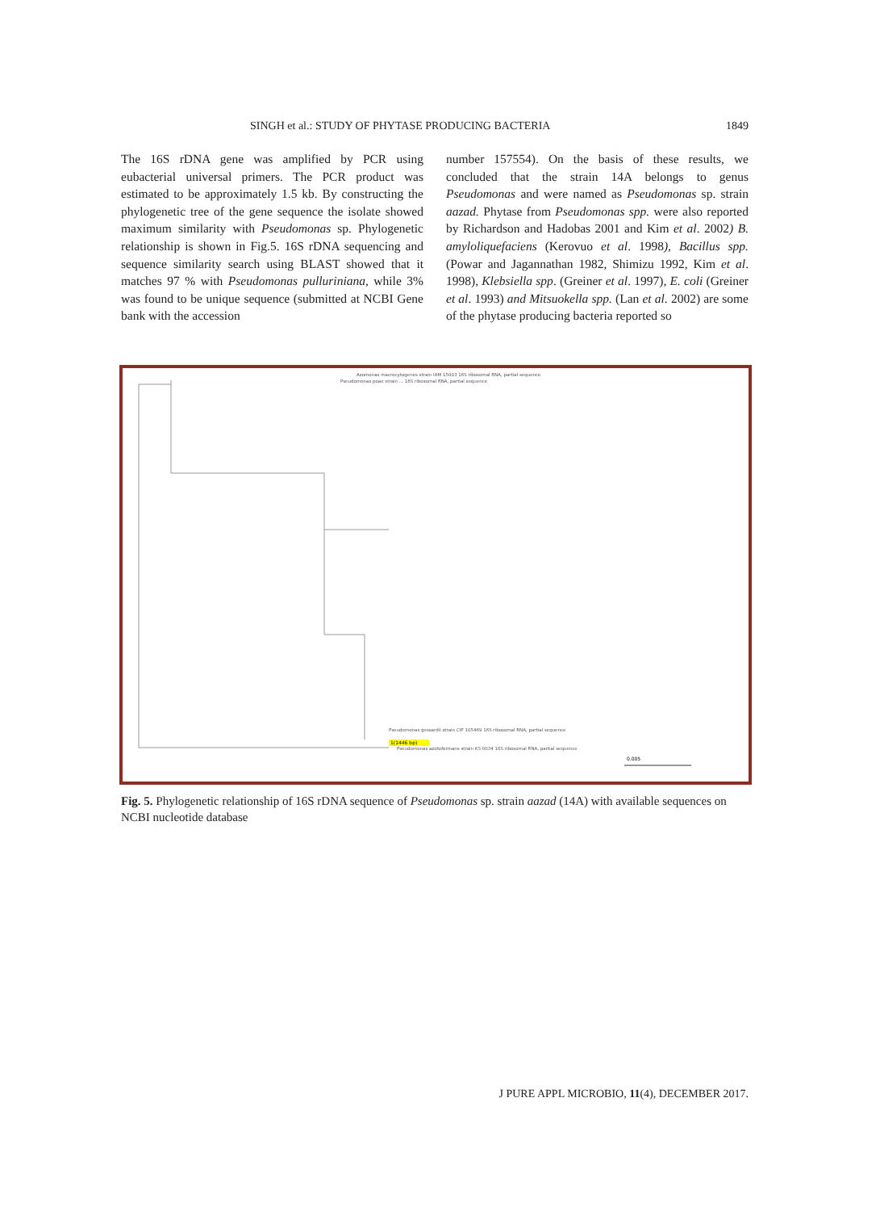SINGH et al.: STUDY OF PHYTASE PRODUCING BACTERIA 1849
The 16S rDNA gene was amplified by PCR using eubacterial universal primers. The PCR product was estimated to be approximately 1.5 kb. By constructing the phylogenetic tree of the gene sequence the isolate showed maximum similarity with Pseudomonas sp. Phylogenetic relationship is shown in Fig.5. 16S rDNA sequencing and sequence similarity search using BLAST showed that it matches 97 % with Pseudomonas pulluriniana, while 3% was found to be unique sequence (submitted at NCBI Gene bank with the accession
number 157554). On the basis of these results, we concluded that the strain 14A belongs to genus Pseudomonas and were named as Pseudomonas sp. strain aazad. Phytase from Pseudomonas spp. were also reported by Richardson and Hadobas 2001 and Kim et al. 2002) B. amyloliquefaciens (Kerovuo et al. 1998), Bacillus spp. (Powar and Jagannathan 1982, Shimizu 1992, Kim et al. 1998), Klebsiella spp. (Greiner et al. 1997), E. coli (Greiner et al. 1993) and Mitsuokella spp. (Lan et al. 2002) are some of the phytase producing bacteria reported so
Azomonas macrocytogenes strain IAM 15003 16S ribosomal RNA, partial sequence
Pseudomonas poae strain ... 16S ribosomal RNA, partial sequence
Pseudomonas gessardii strain CIP 105469 16S ribosomal RNA, partial sequence
Pseudomonas azotoformans strain KS 0034 16S ribosomal RNA, partial sequence
1(1446 bp)
0.005
Fig. 5. Phylogenetic relationship of 16S rDNA sequence of Pseudomonas sp. strain aazad (14A) with available sequences on NCBI nucleotide database
J PURE APPL MICROBIO, 11(4), DECEMBER 2017.